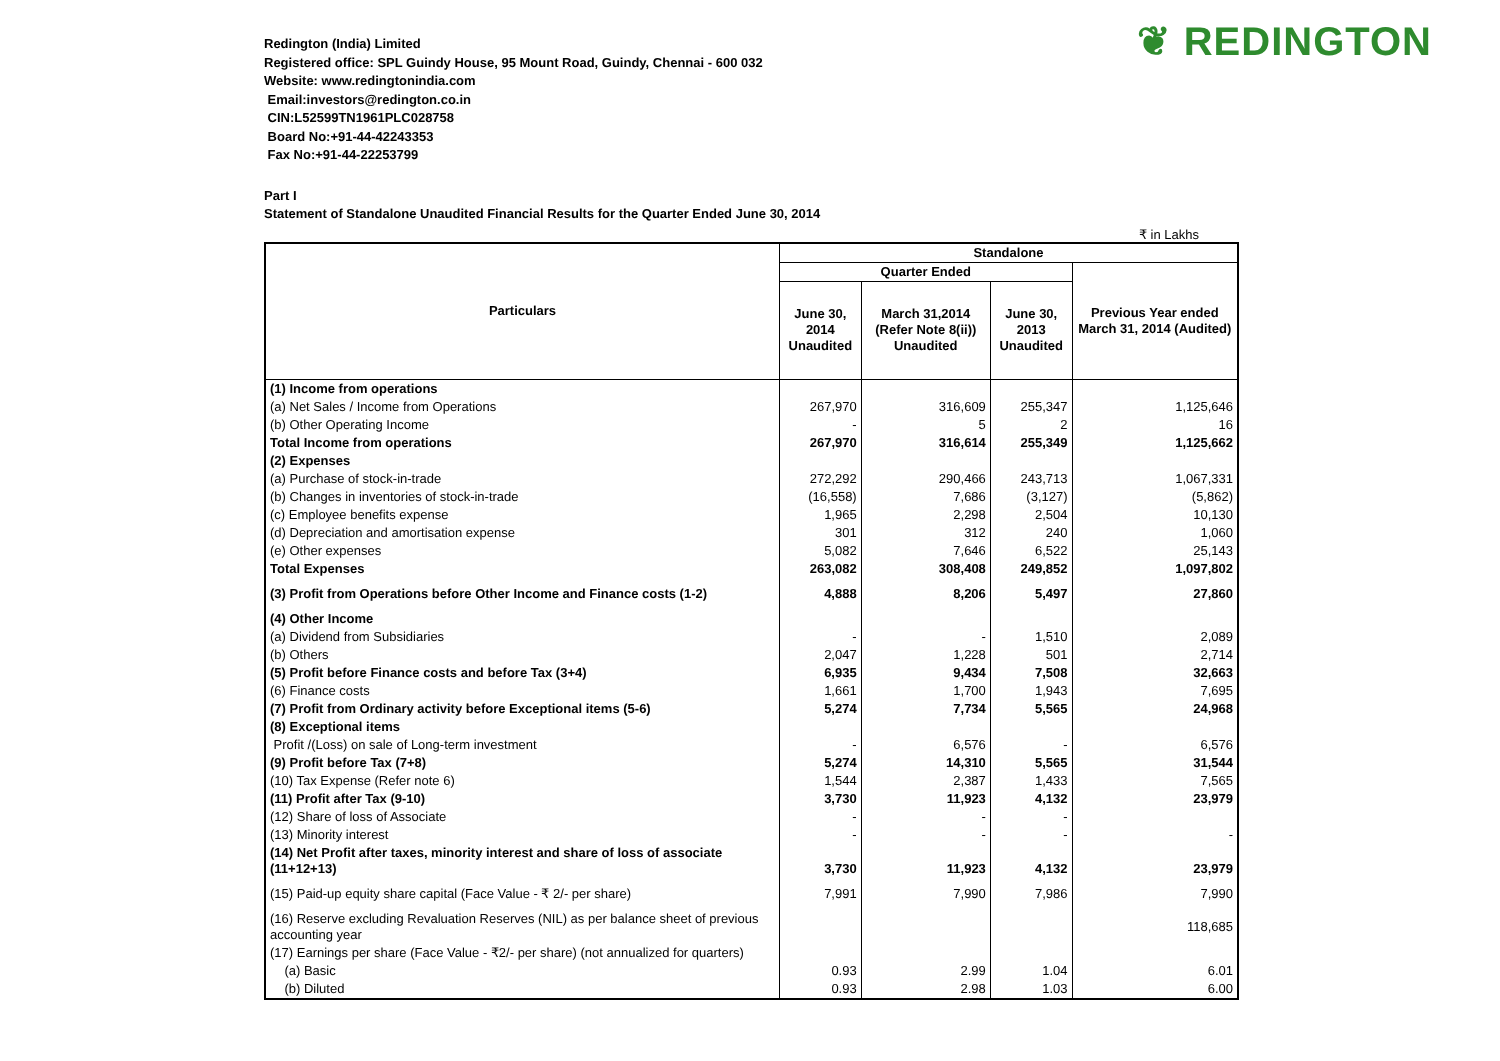❦ REDINGTON
Redington (India) Limited
Registered office: SPL Guindy House, 95 Mount Road, Guindy, Chennai - 600 032
Website: www.redingtonindia.com
Email:investors@redington.co.in
CIN:L52599TN1961PLC028758
Board No:+91-44-42243353
Fax No:+91-44-22253799
Part I
Statement of Standalone Unaudited Financial Results for the Quarter Ended June 30, 2014
₹ in Lakhs
| Particulars | Standalone | | | |
| --- | --- | --- | --- | --- |
| | Quarter Ended | | | Previous Year ended March 31, 2014 (Audited) |
| | June 30, 2014 Unaudited | March 31,2014 (Refer Note 8(ii)) Unaudited | June 30, 2013 Unaudited | |
| (1) Income from operations | | | | |
| (a) Net Sales / Income from Operations | 267,970 | 316,609 | 255,347 | 1,125,646 |
| (b) Other Operating Income | - | 5 | 2 | 16 |
| Total Income from operations | 267,970 | 316,614 | 255,349 | 1,125,662 |
| (2) Expenses | | | | |
| (a) Purchase of stock-in-trade | 272,292 | 290,466 | 243,713 | 1,067,331 |
| (b) Changes in inventories of stock-in-trade | (16,558) | 7,686 | (3,127) | (5,862) |
| (c) Employee benefits expense | 1,965 | 2,298 | 2,504 | 10,130 |
| (d) Depreciation and amortisation expense | 301 | 312 | 240 | 1,060 |
| (e) Other expenses | 5,082 | 7,646 | 6,522 | 25,143 |
| Total Expenses | 263,082 | 308,408 | 249,852 | 1,097,802 |
| (3) Profit from Operations before Other Income and Finance costs (1-2) | 4,888 | 8,206 | 5,497 | 27,860 |
| (4) Other Income | | | | |
| (a) Dividend from Subsidiaries | - | - | 1,510 | 2,089 |
| (b) Others | 2,047 | 1,228 | 501 | 2,714 |
| (5) Profit before Finance costs and before Tax (3+4) | 6,935 | 9,434 | 7,508 | 32,663 |
| (6) Finance costs | 1,661 | 1,700 | 1,943 | 7,695 |
| (7) Profit from Ordinary activity before Exceptional items (5-6) | 5,274 | 7,734 | 5,565 | 24,968 |
| (8) Exceptional items | | | | |
| Profit /(Loss) on sale of Long-term investment | - | 6,576 | - | 6,576 |
| (9) Profit before Tax (7+8) | 5,274 | 14,310 | 5,565 | 31,544 |
| (10) Tax Expense (Refer note 6) | 1,544 | 2,387 | 1,433 | 7,565 |
| (11) Profit after Tax (9-10) | 3,730 | 11,923 | 4,132 | 23,979 |
| (12) Share of loss of Associate | - | - | - | |
| (13) Minority interest | - | - | - | - |
| (14) Net Profit after taxes, minority interest and share of loss of associate (11+12+13) | 3,730 | 11,923 | 4,132 | 23,979 |
| (15) Paid-up equity share capital (Face Value - ₹ 2/- per share) | 7,991 | 7,990 | 7,986 | 7,990 |
| (16) Reserve excluding Revaluation Reserves (NIL) as per balance sheet of previous accounting year | | | | 118,685 |
| (17) Earnings per share (Face Value - ₹2/- per share) (not annualized for quarters) | | | | |
| (a) Basic | 0.93 | 2.99 | 1.04 | 6.01 |
| (b) Diluted | 0.93 | 2.98 | 1.03 | 6.00 |